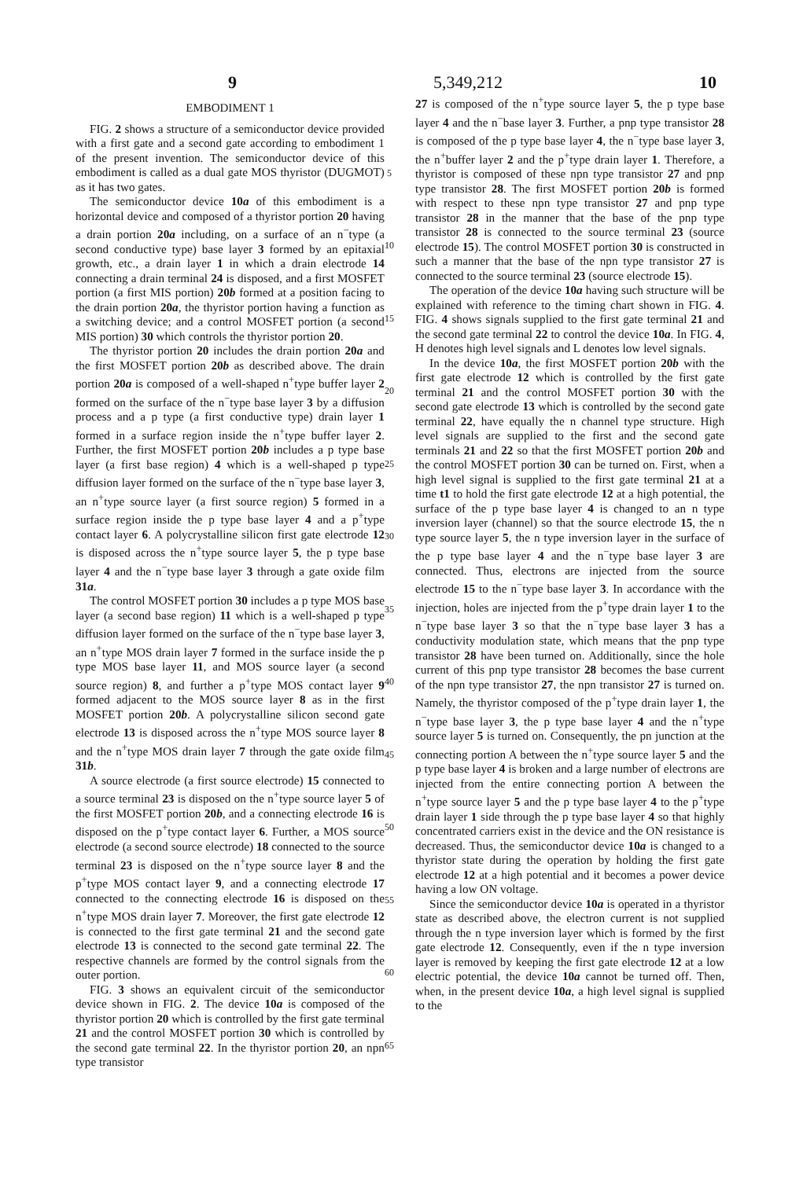9 5,349,212 10
EMBODIMENT 1
FIG. 2 shows a structure of a semiconductor device provided with a first gate and a second gate according to embodiment 1 of the present invention. The semiconductor device of this embodiment is called as a dual gate MOS thyristor (DUGMOT) as it has two gates.
The semiconductor device 10a of this embodiment is a horizontal device and composed of a thyristor portion 20 having a drain portion 20a including, on a surface of an n<sup>−</sup>type (a second conductive type) base layer 3 formed by an epitaxial growth, etc., a drain layer 1 in which a drain electrode 14 connecting a drain terminal 24 is disposed, and a first MOSFET portion (a first MIS portion) 20b formed at a position facing to the drain portion 20a, the thyristor portion having a function as a switching device; and a control MOSFET portion (a second MIS portion) 30 which controls the thyristor portion 20.
The thyristor portion 20 includes the drain portion 20a and the first MOSFET portion 20b as described above. The drain portion 20a is composed of a well-shaped n<sup>+</sup>type buffer layer 2 formed on the surface of the n<sup>−</sup>type base layer 3 by a diffusion process and a p type (a first conductive type) drain layer 1 formed in a surface region inside the n<sup>+</sup>type buffer layer 2. Further, the first MOSFET portion 20b includes a p type base layer (a first base region) 4 which is a well-shaped p type diffusion layer formed on the surface of the n<sup>−</sup>type base layer 3, an n<sup>+</sup>type source layer (a first source region) 5 formed in a surface region inside the p type base layer 4 and a p<sup>+</sup>type contact layer 6. A polycrystalline silicon first gate electrode 12 is disposed across the n<sup>+</sup>type source layer 5, the p type base layer 4 and the n<sup>−</sup>type base layer 3 through a gate oxide film 31a.
The control MOSFET portion 30 includes a p type MOS base layer (a second base region) 11 which is a well-shaped p type diffusion layer formed on the surface of the n<sup>−</sup>type base layer 3, an n<sup>+</sup>type MOS drain layer 7 formed in the surface inside the p type MOS base layer 11, and MOS source layer (a second source region) 8, and further a p<sup>+</sup>type MOS contact layer 9 formed adjacent to the MOS source layer 8 as in the first MOSFET portion 20b. A polycrystalline silicon second gate electrode 13 is disposed across the n<sup>+</sup>type MOS source layer 8 and the n<sup>+</sup>type MOS drain layer 7 through the gate oxide film 31b.
A source electrode (a first source electrode) 15 connected to a source terminal 23 is disposed on the n<sup>+</sup>type source layer 5 of the first MOSFET portion 20b, and a connecting electrode 16 is disposed on the p<sup>+</sup>type contact layer 6. Further, a MOS source electrode (a second source electrode) 18 connected to the source terminal 23 is disposed on the n<sup>+</sup>type source layer 8 and the p<sup>+</sup>type MOS contact layer 9, and a connecting electrode 17 connected to the connecting electrode 16 is disposed on the n<sup>+</sup>type MOS drain layer 7. Moreover, the first gate electrode 12 is connected to the first gate terminal 21 and the second gate electrode 13 is connected to the second gate terminal 22. The respective channels are formed by the control signals from the outer portion.
FIG. 3 shows an equivalent circuit of the semiconductor device shown in FIG. 2. The device 10a is composed of the thyristor portion 20 which is controlled by the first gate terminal 21 and the control MOSFET portion 30 which is controlled by the second gate terminal 22. In the thyristor portion 20, an npn type transistor
5
10
15
20
25
30
35
40
45
50
55
60
65
27 is composed of the n<sup>+</sup>type source layer 5, the p type base layer 4 and the n<sup>−</sup>base layer 3. Further, a pnp type transistor 28 is composed of the p type base layer 4, the n<sup>−</sup>type base layer 3, the n<sup>+</sup>buffer layer 2 and the p<sup>+</sup>type drain layer 1. Therefore, a thyristor is composed of these npn type transistor 27 and pnp type transistor 28. The first MOSFET portion 20b is formed with respect to these npn type transistor 27 and pnp type transistor 28 in the manner that the base of the pnp type transistor 28 is connected to the source terminal 23 (source electrode 15). The control MOSFET portion 30 is constructed in such a manner that the base of the npn type transistor 27 is connected to the source terminal 23 (source electrode 15).
The operation of the device 10a having such structure will be explained with reference to the timing chart shown in FIG. 4. FIG. 4 shows signals supplied to the first gate terminal 21 and the second gate terminal 22 to control the device 10a. In FIG. 4, H denotes high level signals and L denotes low level signals.
In the device 10a, the first MOSFET portion 20b with the first gate electrode 12 which is controlled by the first gate terminal 21 and the control MOSFET portion 30 with the second gate electrode 13 which is controlled by the second gate terminal 22, have equally the n channel type structure. High level signals are supplied to the first and the second gate terminals 21 and 22 so that the first MOSFET portion 20b and the control MOSFET portion 30 can be turned on. First, when a high level signal is supplied to the first gate terminal 21 at a time t1 to hold the first gate electrode 12 at a high potential, the surface of the p type base layer 4 is changed to an n type inversion layer (channel) so that the source electrode 15, the n type source layer 5, the n type inversion layer in the surface of the p type base layer 4 and the n<sup>−</sup>type base layer 3 are connected. Thus, electrons are injected from the source electrode 15 to the n<sup>−</sup>type base layer 3. In accordance with the injection, holes are injected from the p<sup>+</sup>type drain layer 1 to the n<sup>−</sup>type base layer 3 so that the n<sup>−</sup>type base layer 3 has a conductivity modulation state, which means that the pnp type transistor 28 have been turned on. Additionally, since the hole current of this pnp type transistor 28 becomes the base current of the npn type transistor 27, the npn transistor 27 is turned on. Namely, the thyristor composed of the p<sup>+</sup>type drain layer 1, the n<sup>−</sup>type base layer 3, the p type base layer 4 and the n<sup>+</sup>type source layer 5 is turned on. Consequently, the pn junction at the connecting portion A between the n<sup>+</sup>type source layer 5 and the p type base layer 4 is broken and a large number of electrons are injected from the entire connecting portion A between the n<sup>+</sup>type source layer 5 and the p type base layer 4 to the p<sup>+</sup>type drain layer 1 side through the p type base layer 4 so that highly concentrated carriers exist in the device and the ON resistance is decreased. Thus, the semiconductor device 10a is changed to a thyristor state during the operation by holding the first gate electrode 12 at a high potential and it becomes a power device having a low ON voltage.
Since the semiconductor device 10a is operated in a thyristor state as described above, the electron current is not supplied through the n type inversion layer which is formed by the first gate electrode 12. Consequently, even if the n type inversion layer is removed by keeping the first gate electrode 12 at a low electric potential, the device 10a cannot be turned off. Then, when, in the present device 10a, a high level signal is supplied to the